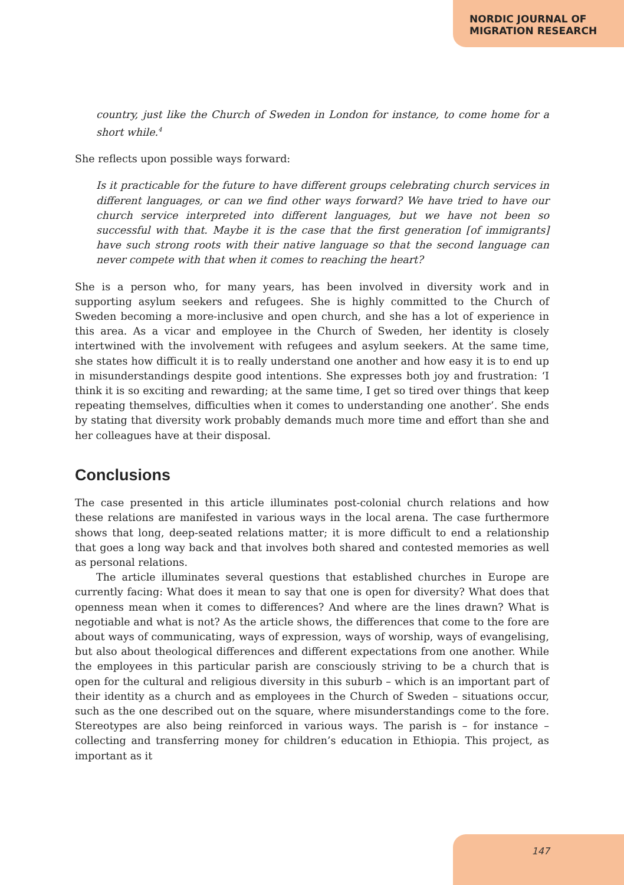NORDIC JOURNAL OF
MIGRATION RESEARCH
country, just like the Church of Sweden in London for instance, to come home for a short while.<sup>4</sup>
She reflects upon possible ways forward:
Is it practicable for the future to have different groups celebrating church services in different languages, or can we find other ways forward? We have tried to have our church service interpreted into different languages, but we have not been so successful with that. Maybe it is the case that the first generation [of immigrants] have such strong roots with their native language so that the second language can never compete with that when it comes to reaching the heart?
She is a person who, for many years, has been involved in diversity work and in supporting asylum seekers and refugees. She is highly committed to the Church of Sweden becoming a more-inclusive and open church, and she has a lot of experience in this area. As a vicar and employee in the Church of Sweden, her identity is closely intertwined with the involvement with refugees and asylum seekers. At the same time, she states how difficult it is to really understand one another and how easy it is to end up in misunderstandings despite good intentions. She expresses both joy and frustration: ‘I think it is so exciting and rewarding; at the same time, I get so tired over things that keep repeating themselves, difficulties when it comes to understanding one another’. She ends by stating that diversity work probably demands much more time and effort than she and her colleagues have at their disposal.
Conclusions
The case presented in this article illuminates post-colonial church relations and how these relations are manifested in various ways in the local arena. The case furthermore shows that long, deep-seated relations matter; it is more difficult to end a relationship that goes a long way back and that involves both shared and contested memories as well as personal relations.
The article illuminates several questions that established churches in Europe are currently facing: What does it mean to say that one is open for diversity? What does that openness mean when it comes to differences? And where are the lines drawn? What is negotiable and what is not? As the article shows, the differences that come to the fore are about ways of communicating, ways of expression, ways of worship, ways of evangelising, but also about theological differences and different expectations from one another. While the employees in this particular parish are consciously striving to be a church that is open for the cultural and religious diversity in this suburb – which is an important part of their identity as a church and as employees in the Church of Sweden – situations occur, such as the one described out on the square, where misunderstandings come to the fore. Stereotypes are also being reinforced in various ways. The parish is – for instance – collecting and transferring money for children’s education in Ethiopia. This project, as important as it
147